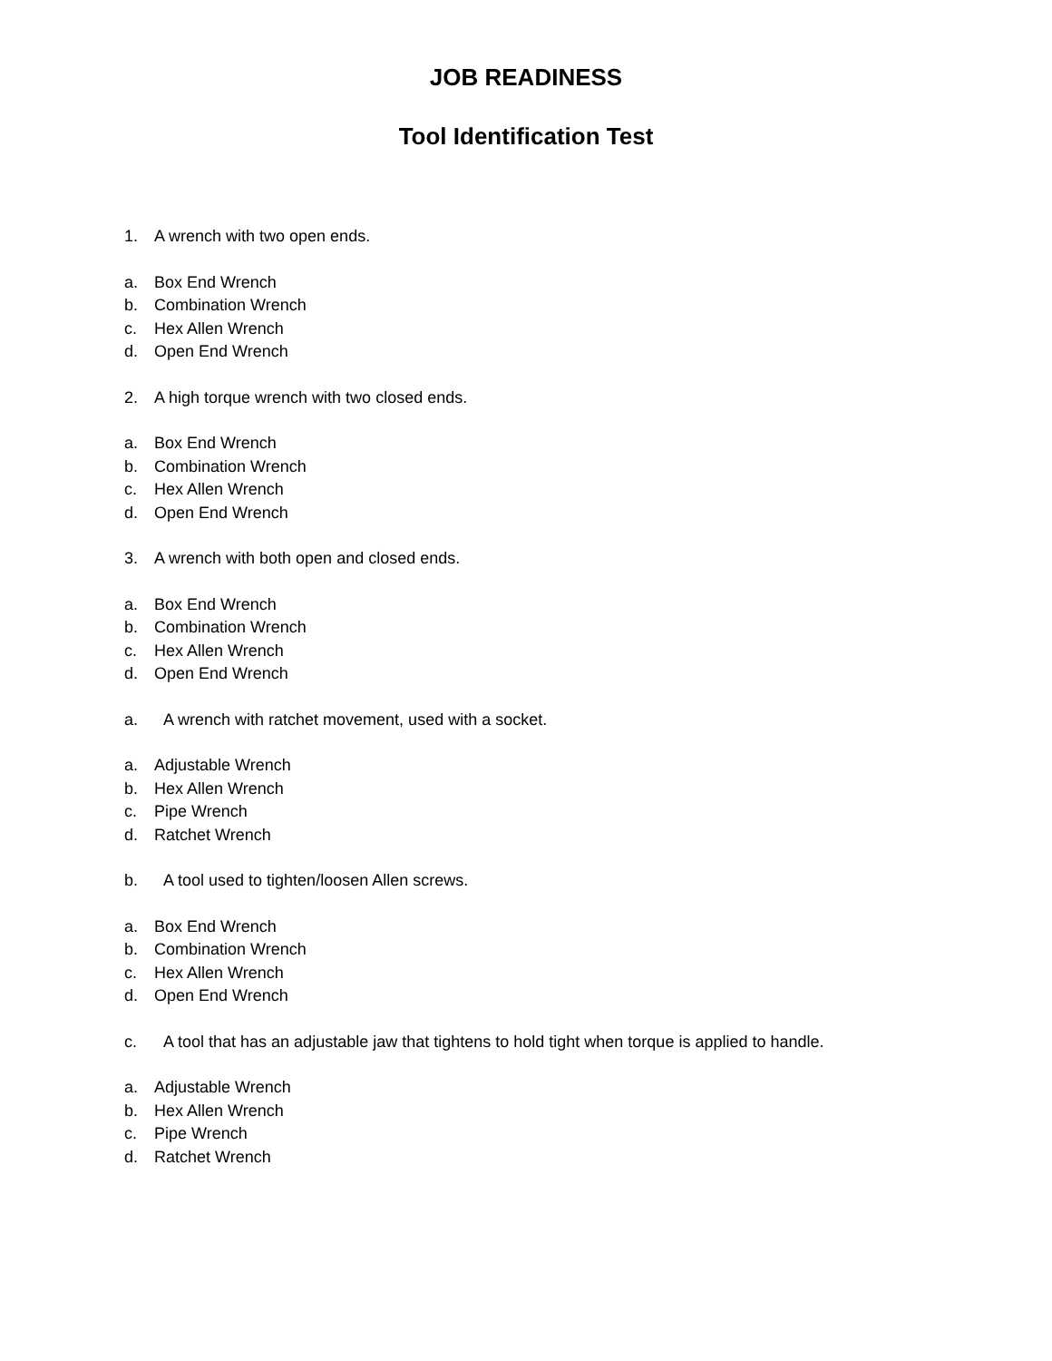JOB READINESS
Tool Identification Test
1. A wrench with two open ends.
a. Box End Wrench
b. Combination Wrench
c. Hex Allen Wrench
d. Open End Wrench
2. A high torque wrench with two closed ends.
a. Box End Wrench
b. Combination Wrench
c. Hex Allen Wrench
d. Open End Wrench
3. A wrench with both open and closed ends.
a. Box End Wrench
b. Combination Wrench
c. Hex Allen Wrench
d. Open End Wrench
a. A wrench with ratchet movement, used with a socket.
a. Adjustable Wrench
b. Hex Allen Wrench
c. Pipe Wrench
d. Ratchet Wrench
b. A tool used to tighten/loosen Allen screws.
a. Box End Wrench
b. Combination Wrench
c. Hex Allen Wrench
d. Open End Wrench
c. A tool that has an adjustable jaw that tightens to hold tight when torque is applied to handle.
a. Adjustable Wrench
b. Hex Allen Wrench
c. Pipe Wrench
d. Ratchet Wrench